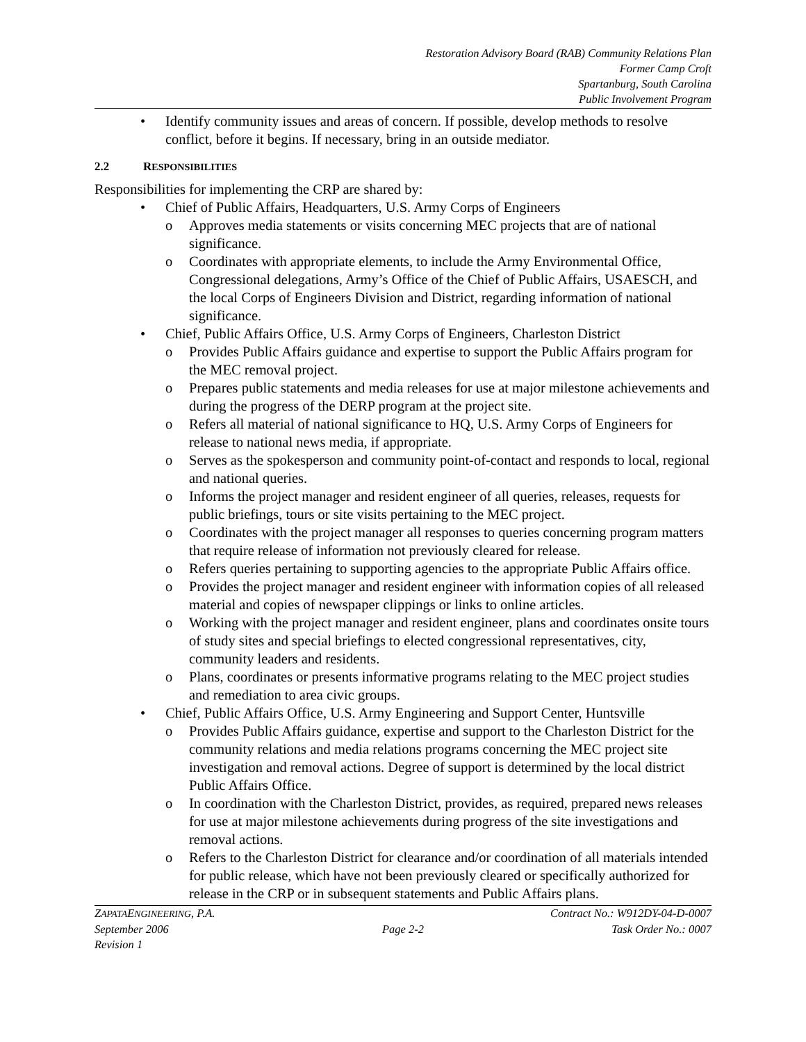Restoration Advisory Board (RAB) Community Relations Plan
Former Camp Croft
Spartanburg, South Carolina
Public Involvement Program
• Identify community issues and areas of concern. If possible, develop methods to resolve conflict, before it begins. If necessary, bring in an outside mediator.
2.2 RESPONSIBILITIES
Responsibilities for implementing the CRP are shared by:
• Chief of Public Affairs, Headquarters, U.S. Army Corps of Engineers
o Approves media statements or visits concerning MEC projects that are of national significance.
o Coordinates with appropriate elements, to include the Army Environmental Office, Congressional delegations, Army’s Office of the Chief of Public Affairs, USAESCH, and the local Corps of Engineers Division and District, regarding information of national significance.
• Chief, Public Affairs Office, U.S. Army Corps of Engineers, Charleston District
o Provides Public Affairs guidance and expertise to support the Public Affairs program for the MEC removal project.
o Prepares public statements and media releases for use at major milestone achievements and during the progress of the DERP program at the project site.
o Refers all material of national significance to HQ, U.S. Army Corps of Engineers for release to national news media, if appropriate.
o Serves as the spokesperson and community point-of-contact and responds to local, regional and national queries.
o Informs the project manager and resident engineer of all queries, releases, requests for public briefings, tours or site visits pertaining to the MEC project.
o Coordinates with the project manager all responses to queries concerning program matters that require release of information not previously cleared for release.
o Refers queries pertaining to supporting agencies to the appropriate Public Affairs office.
o Provides the project manager and resident engineer with information copies of all released material and copies of newspaper clippings or links to online articles.
o Working with the project manager and resident engineer, plans and coordinates onsite tours of study sites and special briefings to elected congressional representatives, city, community leaders and residents.
o Plans, coordinates or presents informative programs relating to the MEC project studies and remediation to area civic groups.
• Chief, Public Affairs Office, U.S. Army Engineering and Support Center, Huntsville
o Provides Public Affairs guidance, expertise and support to the Charleston District for the community relations and media relations programs concerning the MEC project site investigation and removal actions. Degree of support is determined by the local district Public Affairs Office.
o In coordination with the Charleston District, provides, as required, prepared news releases for use at major milestone achievements during progress of the site investigations and removal actions.
o Refers to the Charleston District for clearance and/or coordination of all materials intended for public release, which have not been previously cleared or specifically authorized for release in the CRP or in subsequent statements and Public Affairs plans.
ZAPATAENGINEERING, P.A. Contract No.: W912DY-04-D-0007
September 2006 Page 2-2 Task Order No.: 0007
Revision 1